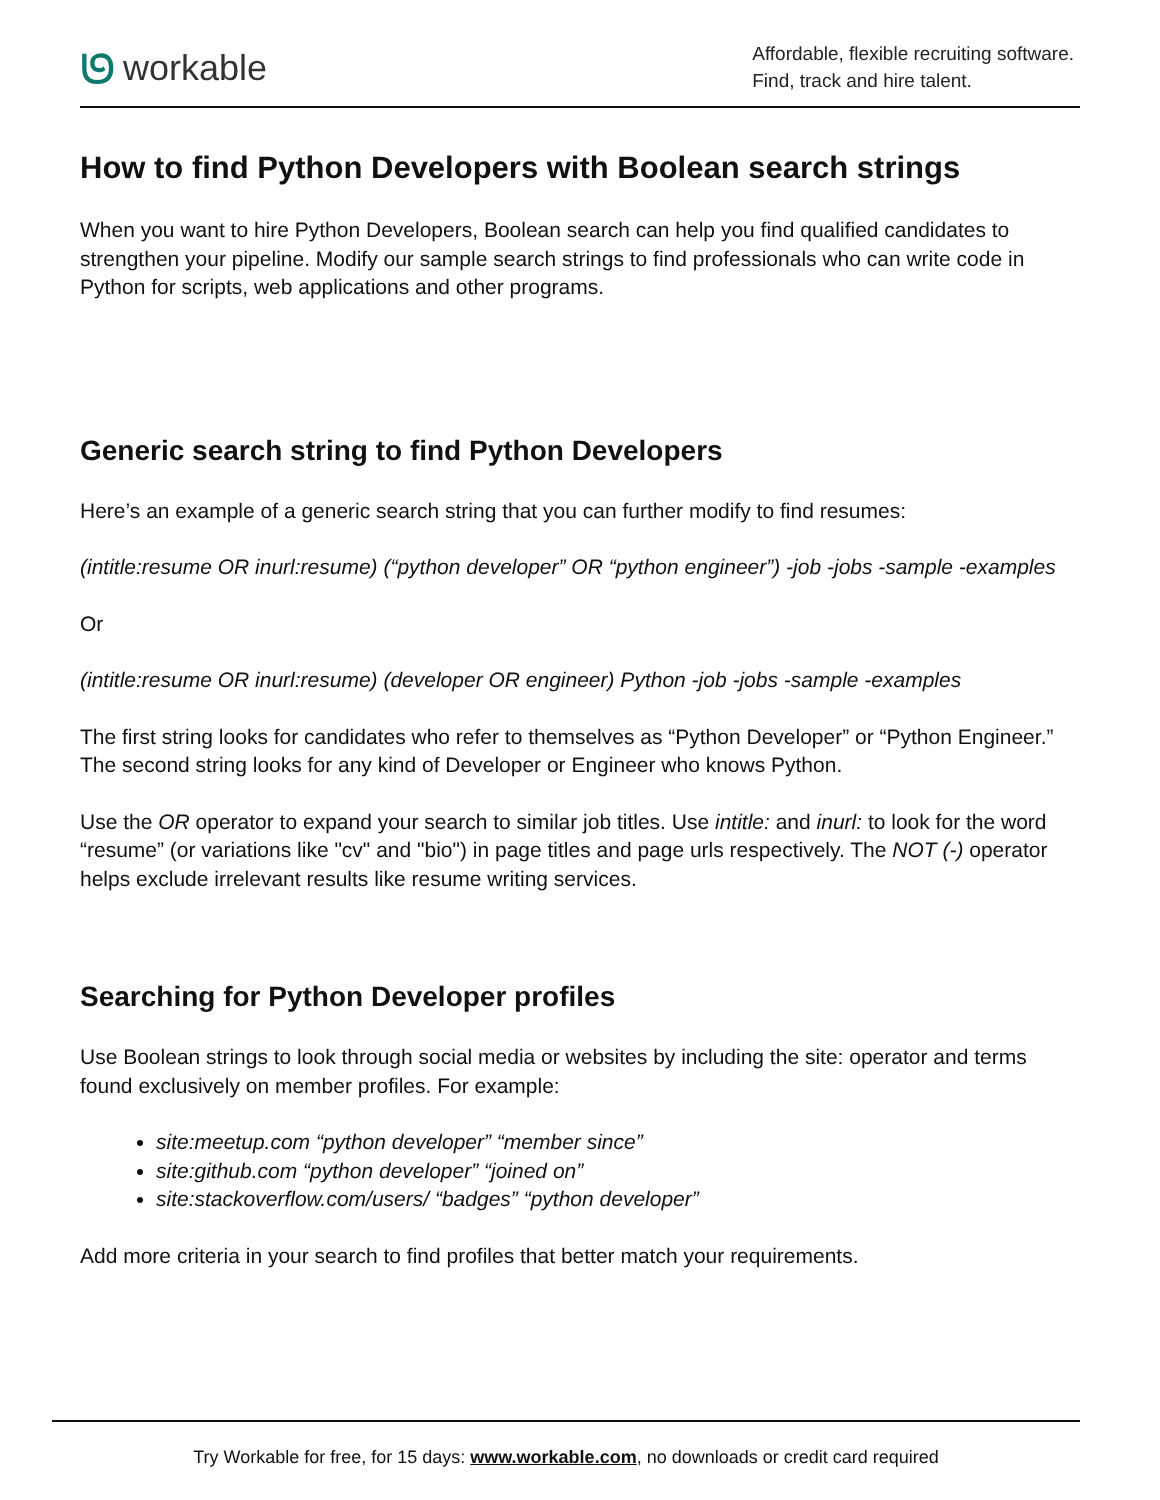ᘎworkable
Affordable, flexible recruiting software.
Find, track and hire talent.
How to find Python Developers with Boolean search strings
When you want to hire Python Developers, Boolean search can help you find qualified candidates to strengthen your pipeline. Modify our sample search strings to find professionals who can write code in Python for scripts, web applications and other programs.
Generic search string to find Python Developers
Here’s an example of a generic search string that you can further modify to find resumes:
(intitle:resume OR inurl:resume) (“python developer” OR “python engineer”) -job -jobs -sample -examples
Or
(intitle:resume OR inurl:resume) (developer OR engineer) Python -job -jobs -sample -examples
The first string looks for candidates who refer to themselves as “Python Developer” or “Python Engineer.” The second string looks for any kind of Developer or Engineer who knows Python.
Use the OR operator to expand your search to similar job titles. Use intitle: and inurl: to look for the word “resume” (or variations like "cv" and "bio") in page titles and page urls respectively. The NOT (-) operator helps exclude irrelevant results like resume writing services.
Searching for Python Developer profiles
Use Boolean strings to look through social media or websites by including the site: operator and terms found exclusively on member profiles. For example:
site:meetup.com “python developer” “member since”
site:github.com “python developer” “joined on”
site:stackoverflow.com/users/ “badges” “python developer”
Add more criteria in your search to find profiles that better match your requirements.
Try Workable for free, for 15 days: www.workable.com, no downloads or credit card required